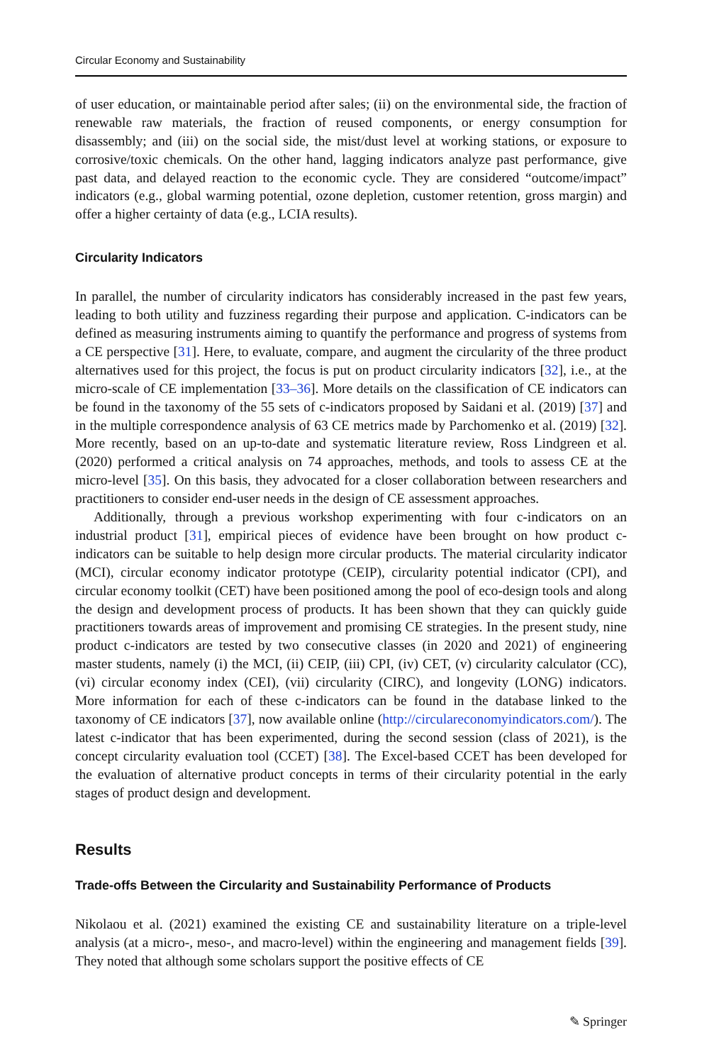Circular Economy and Sustainability
of user education, or maintainable period after sales; (ii) on the environmental side, the fraction of renewable raw materials, the fraction of reused components, or energy consumption for disassembly; and (iii) on the social side, the mist/dust level at working stations, or exposure to corrosive/toxic chemicals. On the other hand, lagging indicators analyze past performance, give past data, and delayed reaction to the economic cycle. They are considered “outcome/impact” indicators (e.g., global warming potential, ozone depletion, customer retention, gross margin) and offer a higher certainty of data (e.g., LCIA results).
Circularity Indicators
In parallel, the number of circularity indicators has considerably increased in the past few years, leading to both utility and fuzziness regarding their purpose and application. C-indicators can be defined as measuring instruments aiming to quantify the performance and progress of systems from a CE perspective [31]. Here, to evaluate, compare, and augment the circularity of the three product alternatives used for this project, the focus is put on product circularity indicators [32], i.e., at the micro-scale of CE implementation [33–36]. More details on the classification of CE indicators can be found in the taxonomy of the 55 sets of c-indicators proposed by Saidani et al. (2019) [37] and in the multiple correspondence analysis of 63 CE metrics made by Parchomenko et al. (2019) [32]. More recently, based on an up-to-date and systematic literature review, Ross Lindgreen et al. (2020) performed a critical analysis on 74 approaches, methods, and tools to assess CE at the micro-level [35]. On this basis, they advocated for a closer collaboration between researchers and practitioners to consider end-user needs in the design of CE assessment approaches.
Additionally, through a previous workshop experimenting with four c-indicators on an industrial product [31], empirical pieces of evidence have been brought on how product c-indicators can be suitable to help design more circular products. The material circularity indicator (MCI), circular economy indicator prototype (CEIP), circularity potential indicator (CPI), and circular economy toolkit (CET) have been positioned among the pool of eco-design tools and along the design and development process of products. It has been shown that they can quickly guide practitioners towards areas of improvement and promising CE strategies. In the present study, nine product c-indicators are tested by two consecutive classes (in 2020 and 2021) of engineering master students, namely (i) the MCI, (ii) CEIP, (iii) CPI, (iv) CET, (v) circularity calculator (CC), (vi) circular economy index (CEI), (vii) circularity (CIRC), and longevity (LONG) indicators. More information for each of these c-indicators can be found in the database linked to the taxonomy of CE indicators [37], now available online (http://circulareconomyindicators.com/). The latest c-indicator that has been experimented, during the second session (class of 2021), is the concept circularity evaluation tool (CCET) [38]. The Excel-based CCET has been developed for the evaluation of alternative product concepts in terms of their circularity potential in the early stages of product design and development.
Results
Trade-offs Between the Circularity and Sustainability Performance of Products
Nikolaou et al. (2021) examined the existing CE and sustainability literature on a triple-level analysis (at a micro-, meso-, and macro-level) within the engineering and management fields [39]. They noted that although some scholars support the positive effects of CE
✎ Springer